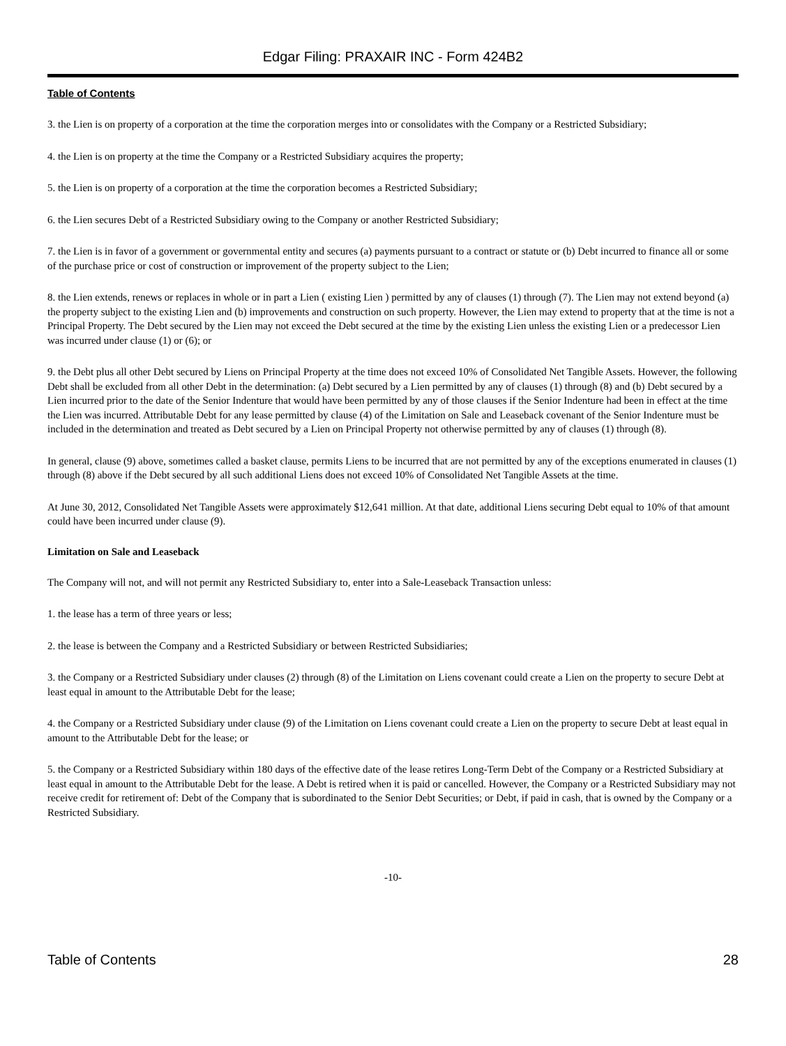Edgar Filing: PRAXAIR INC - Form 424B2
Table of Contents
3. the Lien is on property of a corporation at the time the corporation merges into or consolidates with the Company or a Restricted Subsidiary;
4. the Lien is on property at the time the Company or a Restricted Subsidiary acquires the property;
5. the Lien is on property of a corporation at the time the corporation becomes a Restricted Subsidiary;
6. the Lien secures Debt of a Restricted Subsidiary owing to the Company or another Restricted Subsidiary;
7. the Lien is in favor of a government or governmental entity and secures (a) payments pursuant to a contract or statute or (b) Debt incurred to finance all or some of the purchase price or cost of construction or improvement of the property subject to the Lien;
8. the Lien extends, renews or replaces in whole or in part a Lien ( existing Lien ) permitted by any of clauses (1) through (7). The Lien may not extend beyond (a) the property subject to the existing Lien and (b) improvements and construction on such property. However, the Lien may extend to property that at the time is not a Principal Property. The Debt secured by the Lien may not exceed the Debt secured at the time by the existing Lien unless the existing Lien or a predecessor Lien was incurred under clause (1) or (6); or
9. the Debt plus all other Debt secured by Liens on Principal Property at the time does not exceed 10% of Consolidated Net Tangible Assets. However, the following Debt shall be excluded from all other Debt in the determination: (a) Debt secured by a Lien permitted by any of clauses (1) through (8) and (b) Debt secured by a Lien incurred prior to the date of the Senior Indenture that would have been permitted by any of those clauses if the Senior Indenture had been in effect at the time the Lien was incurred. Attributable Debt for any lease permitted by clause (4) of the Limitation on Sale and Leaseback covenant of the Senior Indenture must be included in the determination and treated as Debt secured by a Lien on Principal Property not otherwise permitted by any of clauses (1) through (8).
In general, clause (9) above, sometimes called a basket clause, permits Liens to be incurred that are not permitted by any of the exceptions enumerated in clauses (1) through (8) above if the Debt secured by all such additional Liens does not exceed 10% of Consolidated Net Tangible Assets at the time.
At June 30, 2012, Consolidated Net Tangible Assets were approximately $12,641 million. At that date, additional Liens securing Debt equal to 10% of that amount could have been incurred under clause (9).
Limitation on Sale and Leaseback
The Company will not, and will not permit any Restricted Subsidiary to, enter into a Sale-Leaseback Transaction unless:
1. the lease has a term of three years or less;
2. the lease is between the Company and a Restricted Subsidiary or between Restricted Subsidiaries;
3. the Company or a Restricted Subsidiary under clauses (2) through (8) of the Limitation on Liens covenant could create a Lien on the property to secure Debt at least equal in amount to the Attributable Debt for the lease;
4. the Company or a Restricted Subsidiary under clause (9) of the Limitation on Liens covenant could create a Lien on the property to secure Debt at least equal in amount to the Attributable Debt for the lease; or
5. the Company or a Restricted Subsidiary within 180 days of the effective date of the lease retires Long-Term Debt of the Company or a Restricted Subsidiary at least equal in amount to the Attributable Debt for the lease. A Debt is retired when it is paid or cancelled. However, the Company or a Restricted Subsidiary may not receive credit for retirement of: Debt of the Company that is subordinated to the Senior Debt Securities; or Debt, if paid in cash, that is owned by the Company or a Restricted Subsidiary.
-10-
Table of Contents 28